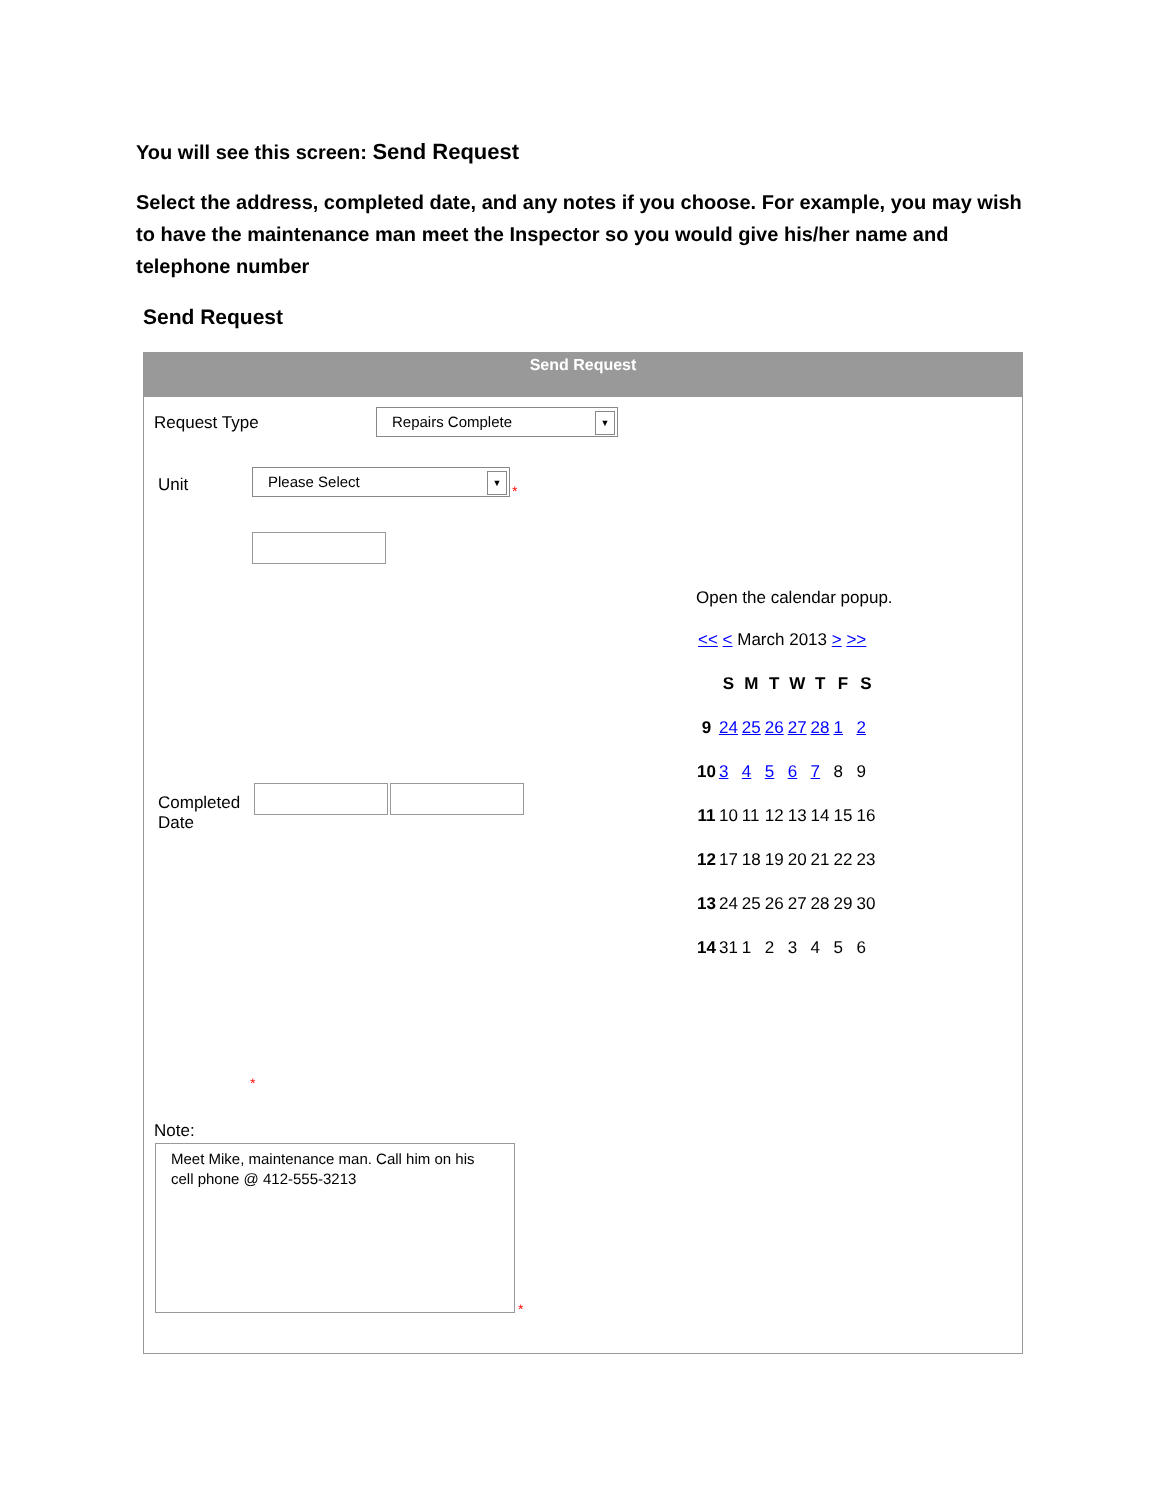You will see this screen: Send Request
Select the address, completed date, and any notes if you choose. For example, you may wish to have the maintenance man meet the Inspector so you would give his/her name and telephone number
Send Request
Send Request
Request Type Repairs Complete ▼
Unit Please Select ▼
*
Completed
Date
Open the calendar popup.
<< < March 2013 > >>
| | S | M | T | W | T | F | S |
| 9 | 24 | 25 | 26 | 27 | 28 | 1 | 2 |
| 10 | 3 | 4 | 5 | 6 | 7 | 8 | 9 |
| 11 | 10 | 11 | 12 | 13 | 14 | 15 | 16 |
| 12 | 17 | 18 | 19 | 20 | 21 | 22 | 23 |
| 13 | 24 | 25 | 26 | 27 | 28 | 29 | 30 |
| 14 | 31 | 1 | 2 | 3 | 4 | 5 | 6 |
*
Note:
Meet Mike, maintenance man. Call him on his cell phone @ 412-555-3213
*